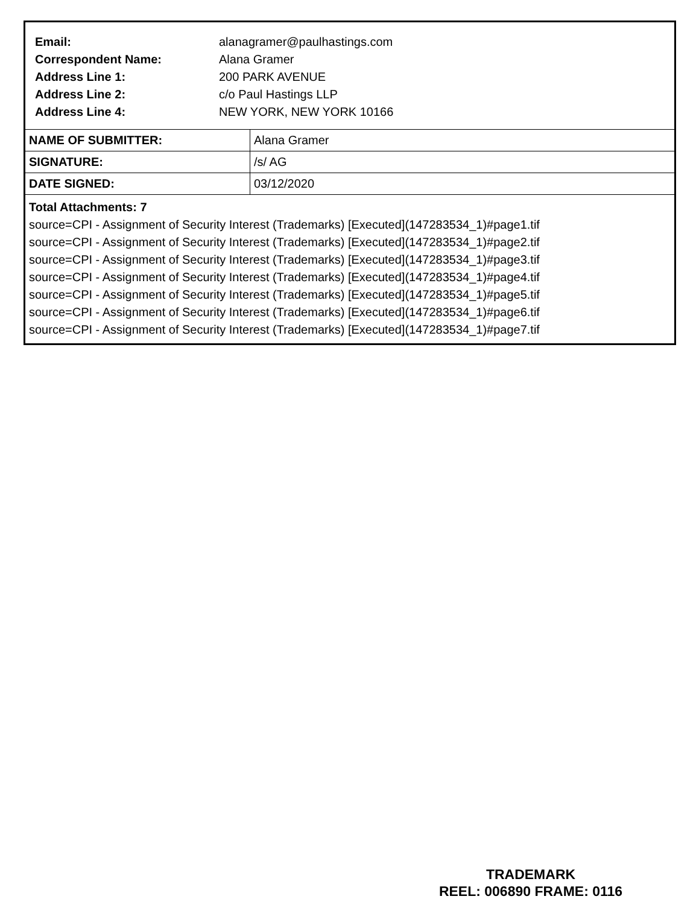| Email: | alanagramer@paulhastings.com |
| Correspondent Name: | Alana Gramer |
| Address Line 1: | 200 PARK AVENUE |
| Address Line 2: | c/o Paul Hastings LLP |
| Address Line 4: | NEW YORK, NEW YORK 10166 |
| NAME OF SUBMITTER: | Alana Gramer |
| SIGNATURE: | /s/ AG |
| DATE SIGNED: | 03/12/2020 |
Total Attachments: 7
source=CPI - Assignment of Security Interest (Trademarks) [Executed](147283534_1)#page1.tif
source=CPI - Assignment of Security Interest (Trademarks) [Executed](147283534_1)#page2.tif
source=CPI - Assignment of Security Interest (Trademarks) [Executed](147283534_1)#page3.tif
source=CPI - Assignment of Security Interest (Trademarks) [Executed](147283534_1)#page4.tif
source=CPI - Assignment of Security Interest (Trademarks) [Executed](147283534_1)#page5.tif
source=CPI - Assignment of Security Interest (Trademarks) [Executed](147283534_1)#page6.tif
source=CPI - Assignment of Security Interest (Trademarks) [Executed](147283534_1)#page7.tif
TRADEMARK
REEL: 006890 FRAME: 0116